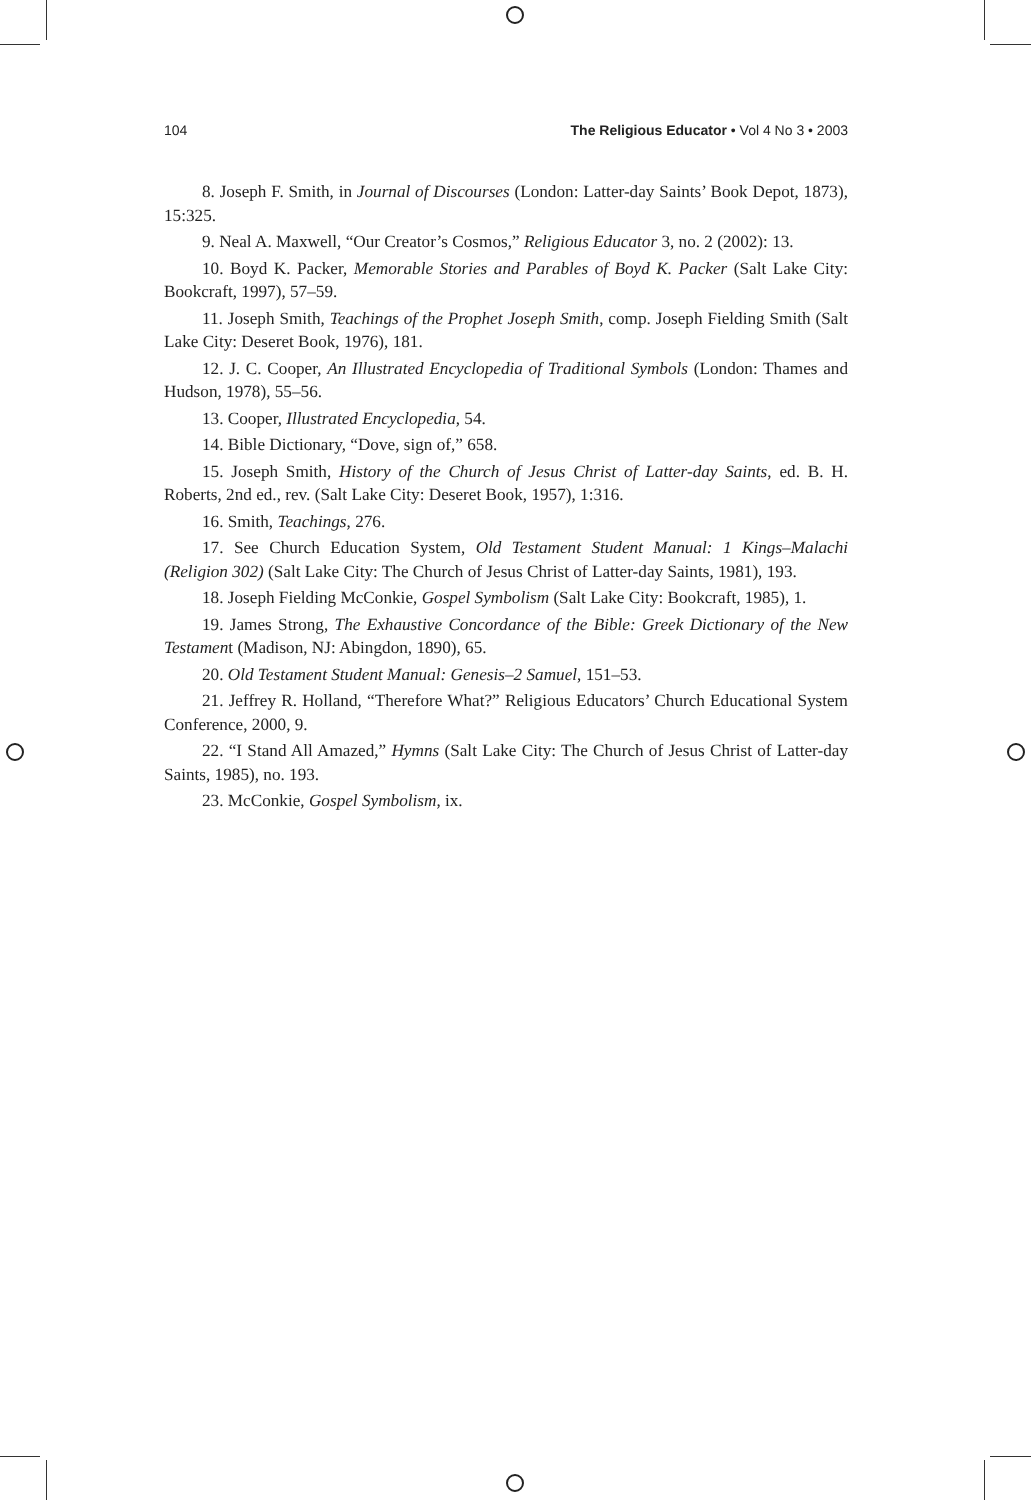104 The Religious Educator • Vol 4 No 3 • 2003
8. Joseph F. Smith, in Journal of Discourses (London: Latter-day Saints’ Book Depot, 1873), 15:325.
9. Neal A. Maxwell, “Our Creator’s Cosmos,” Religious Educator 3, no. 2 (2002): 13.
10. Boyd K. Packer, Memorable Stories and Parables of Boyd K. Packer (Salt Lake City: Bookcraft, 1997), 57–59.
11. Joseph Smith, Teachings of the Prophet Joseph Smith, comp. Joseph Fielding Smith (Salt Lake City: Deseret Book, 1976), 181.
12. J. C. Cooper, An Illustrated Encyclopedia of Traditional Symbols (London: Thames and Hudson, 1978), 55–56.
13. Cooper, Illustrated Encyclopedia, 54.
14. Bible Dictionary, “Dove, sign of,” 658.
15. Joseph Smith, History of the Church of Jesus Christ of Latter-day Saints, ed. B. H. Roberts, 2nd ed., rev. (Salt Lake City: Deseret Book, 1957), 1:316.
16. Smith, Teachings, 276.
17. See Church Education System, Old Testament Student Manual: 1 Kings–Malachi (Religion 302) (Salt Lake City: The Church of Jesus Christ of Latter-day Saints, 1981), 193.
18. Joseph Fielding McConkie, Gospel Symbolism (Salt Lake City: Bookcraft, 1985), 1.
19. James Strong, The Exhaustive Concordance of the Bible: Greek Dictionary of the New Testament (Madison, NJ: Abingdon, 1890), 65.
20. Old Testament Student Manual: Genesis–2 Samuel, 151–53.
21. Jeffrey R. Holland, “Therefore What?” Religious Educators’ Church Educational System Conference, 2000, 9.
22. “I Stand All Amazed,” Hymns (Salt Lake City: The Church of Jesus Christ of Latter-day Saints, 1985), no. 193.
23. McConkie, Gospel Symbolism, ix.